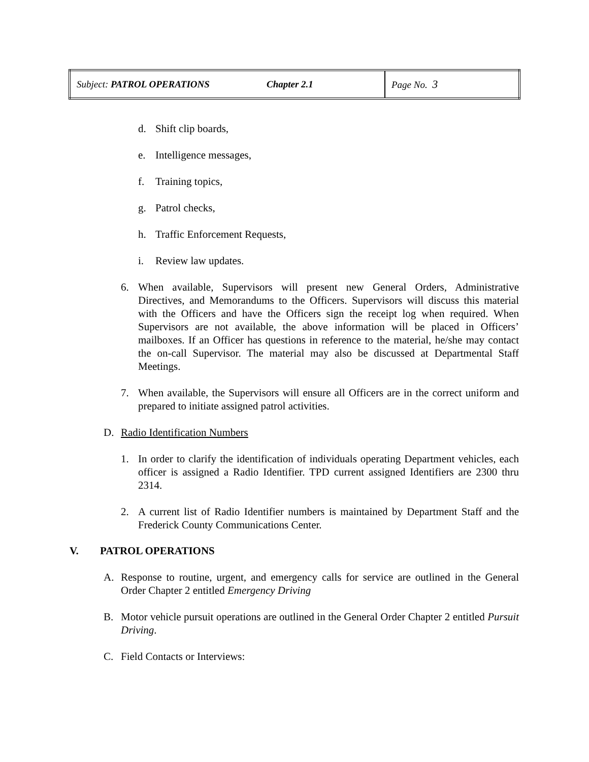| Subject: PATROL OPERATIONS | Chapter 2.1 | Page No. 3 |
d. Shift clip boards,
e. Intelligence messages,
f. Training topics,
g. Patrol checks,
h. Traffic Enforcement Requests,
i. Review law updates.
6. When available, Supervisors will present new General Orders, Administrative Directives, and Memorandums to the Officers. Supervisors will discuss this material with the Officers and have the Officers sign the receipt log when required. When Supervisors are not available, the above information will be placed in Officers’ mailboxes. If an Officer has questions in reference to the material, he/she may contact the on-call Supervisor. The material may also be discussed at Departmental Staff Meetings.
7. When available, the Supervisors will ensure all Officers are in the correct uniform and prepared to initiate assigned patrol activities.
D. Radio Identification Numbers
1. In order to clarify the identification of individuals operating Department vehicles, each officer is assigned a Radio Identifier. TPD current assigned Identifiers are 2300 thru 2314.
2. A current list of Radio Identifier numbers is maintained by Department Staff and the Frederick County Communications Center.
V. PATROL OPERATIONS
A. Response to routine, urgent, and emergency calls for service are outlined in the General Order Chapter 2 entitled Emergency Driving
B. Motor vehicle pursuit operations are outlined in the General Order Chapter 2 entitled Pursuit Driving.
C. Field Contacts or Interviews: